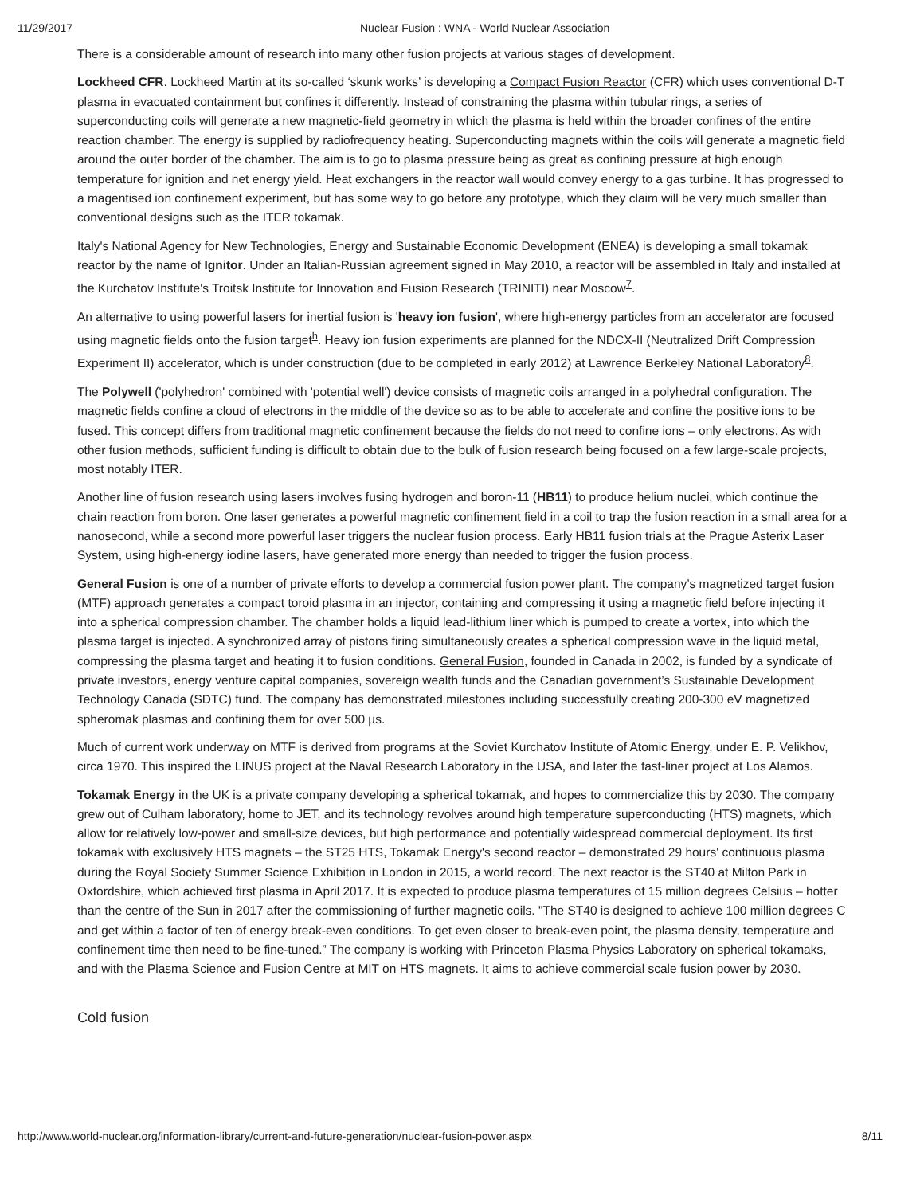11/29/2017 Nuclear Fusion : WNA - World Nuclear Association
There is a considerable amount of research into many other fusion projects at various stages of development.
Lockheed CFR. Lockheed Martin at its so-called ‘skunk works’ is developing a Compact Fusion Reactor (CFR) which uses conventional D-T plasma in evacuated containment but confines it differently. Instead of constraining the plasma within tubular rings, a series of superconducting coils will generate a new magnetic-field geometry in which the plasma is held within the broader confines of the entire reaction chamber. The energy is supplied by radiofrequency heating. Superconducting magnets within the coils will generate a magnetic field around the outer border of the chamber. The aim is to go to plasma pressure being as great as confining pressure at high enough temperature for ignition and net energy yield. Heat exchangers in the reactor wall would convey energy to a gas turbine. It has progressed to a magentised ion confinement experiment, but has some way to go before any prototype, which they claim will be very much smaller than conventional designs such as the ITER tokamak.
Italy's National Agency for New Technologies, Energy and Sustainable Economic Development (ENEA) is developing a small tokamak reactor by the name of Ignitor. Under an Italian-Russian agreement signed in May 2010, a reactor will be assembled in Italy and installed at the Kurchatov Institute's Troitsk Institute for Innovation and Fusion Research (TRINITI) near Moscow<sup>7</sup>.
An alternative to using powerful lasers for inertial fusion is 'heavy ion fusion', where high-energy particles from an accelerator are focused using magnetic fields onto the fusion target<sup>h</sup>. Heavy ion fusion experiments are planned for the NDCX-II (Neutralized Drift Compression Experiment II) accelerator, which is under construction (due to be completed in early 2012) at Lawrence Berkeley National Laboratory<sup>8</sup>.
The Polywell ('polyhedron' combined with 'potential well') device consists of magnetic coils arranged in a polyhedral configuration. The magnetic fields confine a cloud of electrons in the middle of the device so as to be able to accelerate and confine the positive ions to be fused. This concept differs from traditional magnetic confinement because the fields do not need to confine ions – only electrons. As with other fusion methods, sufficient funding is difficult to obtain due to the bulk of fusion research being focused on a few large-scale projects, most notably ITER.
Another line of fusion research using lasers involves fusing hydrogen and boron-11 (HB11) to produce helium nuclei, which continue the chain reaction from boron. One laser generates a powerful magnetic confinement field in a coil to trap the fusion reaction in a small area for a nanosecond, while a second more powerful laser triggers the nuclear fusion process. Early HB11 fusion trials at the Prague Asterix Laser System, using high-energy iodine lasers, have generated more energy than needed to trigger the fusion process.
General Fusion is one of a number of private efforts to develop a commercial fusion power plant. The company’s magnetized target fusion (MTF) approach generates a compact toroid plasma in an injector, containing and compressing it using a magnetic field before injecting it into a spherical compression chamber. The chamber holds a liquid lead-lithium liner which is pumped to create a vortex, into which the plasma target is injected. A synchronized array of pistons firing simultaneously creates a spherical compression wave in the liquid metal, compressing the plasma target and heating it to fusion conditions. General Fusion, founded in Canada in 2002, is funded by a syndicate of private investors, energy venture capital companies, sovereign wealth funds and the Canadian government’s Sustainable Development Technology Canada (SDTC) fund. The company has demonstrated milestones including successfully creating 200-300 eV magnetized spheromak plasmas and confining them for over 500 µs.
Much of current work underway on MTF is derived from programs at the Soviet Kurchatov Institute of Atomic Energy, under E. P. Velikhov, circa 1970. This inspired the LINUS project at the Naval Research Laboratory in the USA, and later the fast-liner project at Los Alamos.
Tokamak Energy in the UK is a private company developing a spherical tokamak, and hopes to commercialize this by 2030. The company grew out of Culham laboratory, home to JET, and its technology revolves around high temperature superconducting (HTS) magnets, which allow for relatively low-power and small-size devices, but high performance and potentially widespread commercial deployment. Its first tokamak with exclusively HTS magnets – the ST25 HTS, Tokamak Energy's second reactor – demonstrated 29 hours' continuous plasma during the Royal Society Summer Science Exhibition in London in 2015, a world record. The next reactor is the ST40 at Milton Park in Oxfordshire, which achieved first plasma in April 2017. It is expected to produce plasma temperatures of 15 million degrees Celsius – hotter than the centre of the Sun in 2017 after the commissioning of further magnetic coils. "The ST40 is designed to achieve 100 million degrees C and get within a factor of ten of energy break-even conditions. To get even closer to break-even point, the plasma density, temperature and confinement time then need to be fine-tuned.” The company is working with Princeton Plasma Physics Laboratory on spherical tokamaks, and with the Plasma Science and Fusion Centre at MIT on HTS magnets. It aims to achieve commercial scale fusion power by 2030.
Cold fusion
http://www.world-nuclear.org/information-library/current-and-future-generation/nuclear-fusion-power.aspx 8/11